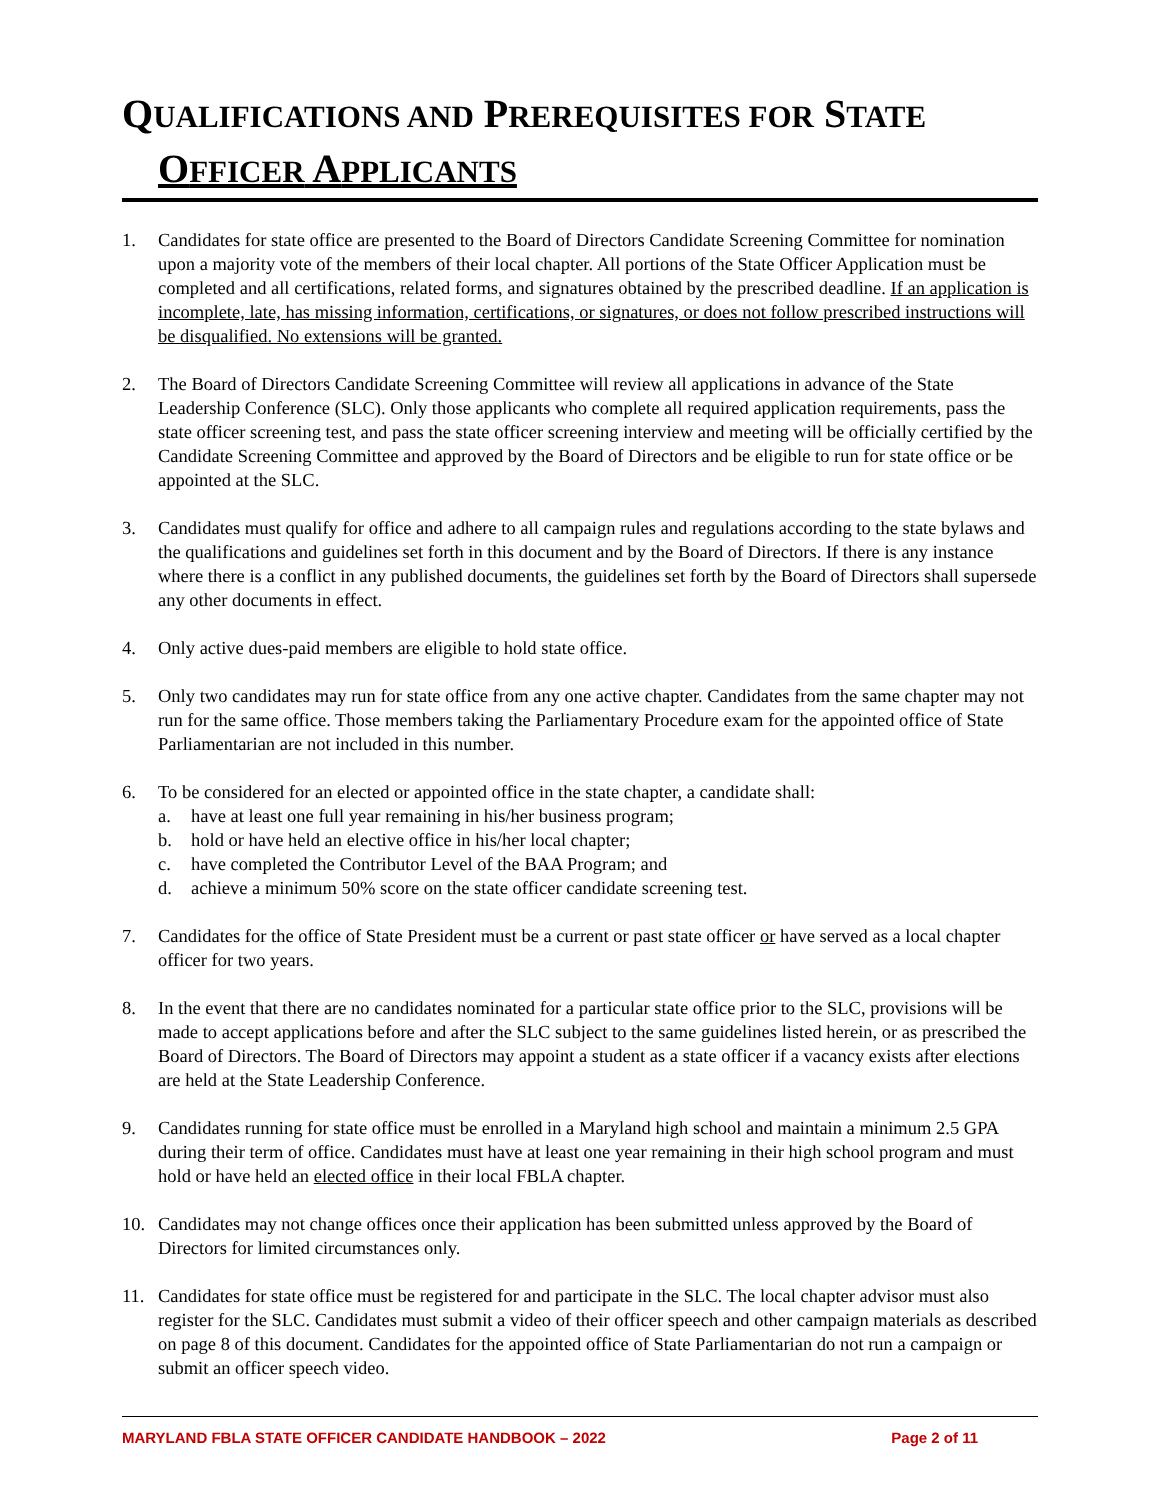QUALIFICATIONS AND PREREQUISITES FOR STATE
OFFICER APPLICANTS
1. Candidates for state office are presented to the Board of Directors Candidate Screening Committee for nomination upon a majority vote of the members of their local chapter. All portions of the State Officer Application must be completed and all certifications, related forms, and signatures obtained by the prescribed deadline. If an application is incomplete, late, has missing information, certifications, or signatures, or does not follow prescribed instructions will be disqualified. No extensions will be granted.
2. The Board of Directors Candidate Screening Committee will review all applications in advance of the State Leadership Conference (SLC). Only those applicants who complete all required application requirements, pass the state officer screening test, and pass the state officer screening interview and meeting will be officially certified by the Candidate Screening Committee and approved by the Board of Directors and be eligible to run for state office or be appointed at the SLC.
3. Candidates must qualify for office and adhere to all campaign rules and regulations according to the state bylaws and the qualifications and guidelines set forth in this document and by the Board of Directors. If there is any instance where there is a conflict in any published documents, the guidelines set forth by the Board of Directors shall supersede any other documents in effect.
4. Only active dues-paid members are eligible to hold state office.
5. Only two candidates may run for state office from any one active chapter. Candidates from the same chapter may not run for the same office. Those members taking the Parliamentary Procedure exam for the appointed office of State Parliamentarian are not included in this number.
6. To be considered for an elected or appointed office in the state chapter, a candidate shall:
a. have at least one full year remaining in his/her business program;
b. hold or have held an elective office in his/her local chapter;
c. have completed the Contributor Level of the BAA Program; and
d. achieve a minimum 50% score on the state officer candidate screening test.
7. Candidates for the office of State President must be a current or past state officer or have served as a local chapter officer for two years.
8. In the event that there are no candidates nominated for a particular state office prior to the SLC, provisions will be made to accept applications before and after the SLC subject to the same guidelines listed herein, or as prescribed the Board of Directors. The Board of Directors may appoint a student as a state officer if a vacancy exists after elections are held at the State Leadership Conference.
9. Candidates running for state office must be enrolled in a Maryland high school and maintain a minimum 2.5 GPA during their term of office. Candidates must have at least one year remaining in their high school program and must hold or have held an elected office in their local FBLA chapter.
10. Candidates may not change offices once their application has been submitted unless approved by the Board of Directors for limited circumstances only.
11. Candidates for state office must be registered for and participate in the SLC. The local chapter advisor must also register for the SLC. Candidates must submit a video of their officer speech and other campaign materials as described on page 8 of this document. Candidates for the appointed office of State Parliamentarian do not run a campaign or submit an officer speech video.
MARYLAND FBLA STATE OFFICER CANDIDATE HANDBOOK – 2022 Page 2 of 11